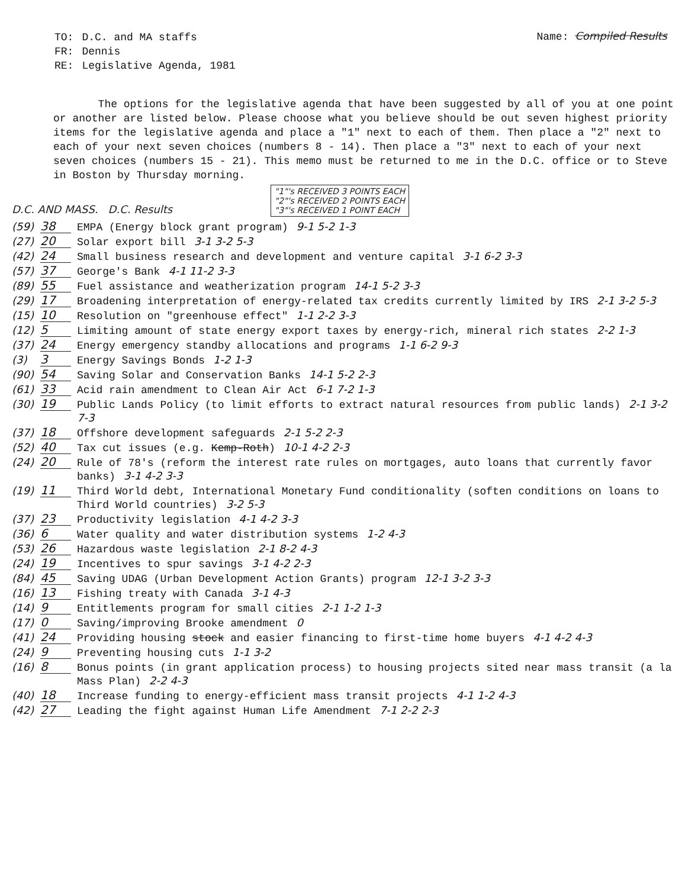| TO: | D.C. and MA staffs |
| FR: | Dennis |
| RE: | Legislative Agenda, 1981 |
Name: Compiled Results
The options for the legislative agenda that have been suggested by all of you at one point or another are listed below. Please choose what you believe should be out seven highest priority items for the legislative agenda and place a "1" next to each of them. Then place a "2" next to each of your next seven choices (numbers 8 - 14). Then place a "3" next to each of your next seven choices (numbers 15 - 21). This memo must be returned to me in the D.C. office or to Steve in Boston by Thursday morning.
D.C. AND MASS. D.C. Results "1"'s RECEIVED 3 POINTS EACH
"2"'s RECEIVED 2 POINTS EACH
"3"'s RECEIVED 1 POINT EACH
(59) 38 EMPA (Energy block grant program) 9-1 5-2 1-3
(27) 20 Solar export bill 3-1 3-2 5-3
(42) 24 Small business research and development and venture capital 3-1 6-2 3-3
(57) 37 George's Bank 4-1 11-2 3-3
(89) 55 Fuel assistance and weatherization program 14-1 5-2 3-3
(29) 17 Broadening interpretation of energy-related tax credits currently limited by IRS 2-1 3-2 5-3
(15) 10 Resolution on "greenhouse effect" 1-1 2-2 3-3
(12) 5 Limiting amount of state energy export taxes by energy-rich, mineral rich states 2-2 1-3
(37) 24 Energy emergency standby allocations and programs 1-1 6-2 9-3
(3) 3 Energy Savings Bonds 1-2 1-3
(90) 54 Saving Solar and Conservation Banks 14-1 5-2 2-3
(61) 33 Acid rain amendment to Clean Air Act 6-1 7-2 1-3
(30) 19 Public Lands Policy (to limit efforts to extract natural resources from public lands) 2-1 3-2 7-3
(37) 18 Offshore development safeguards 2-1 5-2 2-3
(52) 40 Tax cut issues (e.g. Kemp-Roth) 10-1 4-2 2-3
(24) 20 Rule of 78's (reform the interest rate rules on mortgages, auto loans that currently favor banks) 3-1 4-2 3-3
(19) 11 Third World debt, International Monetary Fund conditionality (soften conditions on loans to Third World countries) 3-2 5-3
(37) 23 Productivity legislation 4-1 4-2 3-3
(36) 6 Water quality and water distribution systems 1-2 4-3
(53) 26 Hazardous waste legislation 2-1 8-2 4-3
(24) 19 Incentives to spur savings 3-1 4-2 2-3
(84) 45 Saving UDAG (Urban Development Action Grants) program 12-1 3-2 3-3
(16) 13 Fishing treaty with Canada 3-1 4-3
(14) 9 Entitlements program for small cities 2-1 1-2 1-3
(17) 0 Saving/improving Brooke amendment 0
(41) 24 Providing housing stock and easier financing to first-time home buyers 4-1 4-2 4-3
(24) 9 Preventing housing cuts 1-1 3-2
(16) 8 Bonus points (in grant application process) to housing projects sited near mass transit (a la Mass Plan) 2-2 4-3
(40) 18 Increase funding to energy-efficient mass transit projects 4-1 1-2 4-3
(42) 27 Leading the fight against Human Life Amendment 7-1 2-2 2-3